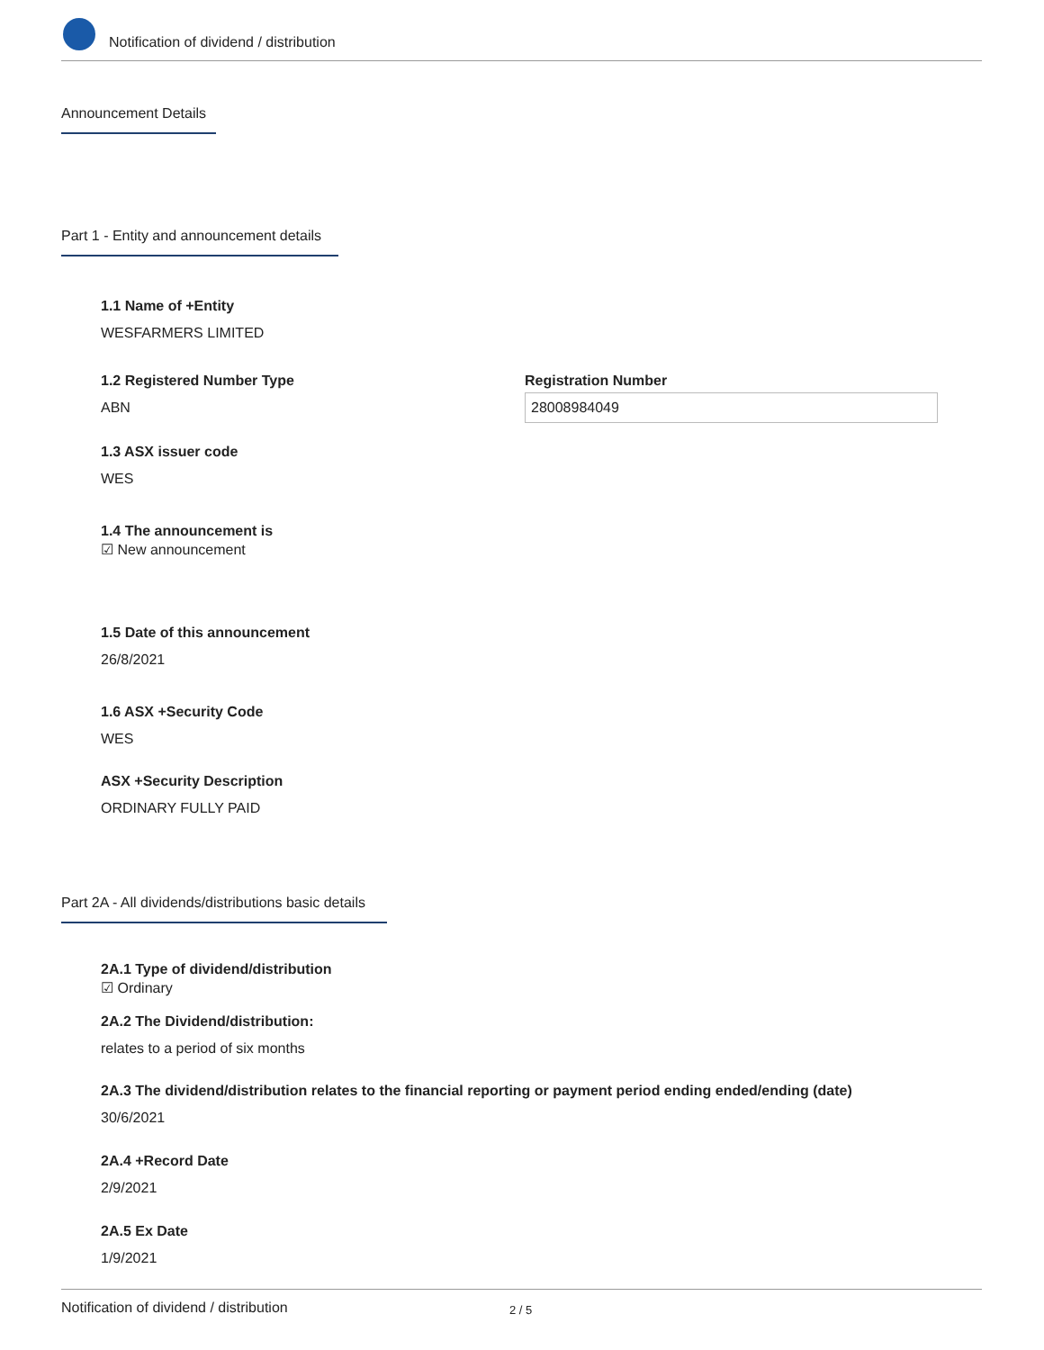Notification of dividend / distribution
Announcement Details
Part 1 - Entity and announcement details
1.1 Name of +Entity
WESFARMERS LIMITED
1.2 Registered Number Type
ABN
Registration Number
28008984049
1.3 ASX issuer code
WES
1.4 The announcement is
☑ New announcement
1.5 Date of this announcement
26/8/2021
1.6 ASX +Security Code
WES
ASX +Security Description
ORDINARY FULLY PAID
Part 2A - All dividends/distributions basic details
2A.1 Type of dividend/distribution
☑ Ordinary
2A.2 The Dividend/distribution:
relates to a period of six months
2A.3 The dividend/distribution relates to the financial reporting or payment period ending ended/ending (date)
30/6/2021
2A.4 +Record Date
2/9/2021
2A.5 Ex Date
1/9/2021
Notification of dividend / distribution 2 / 5